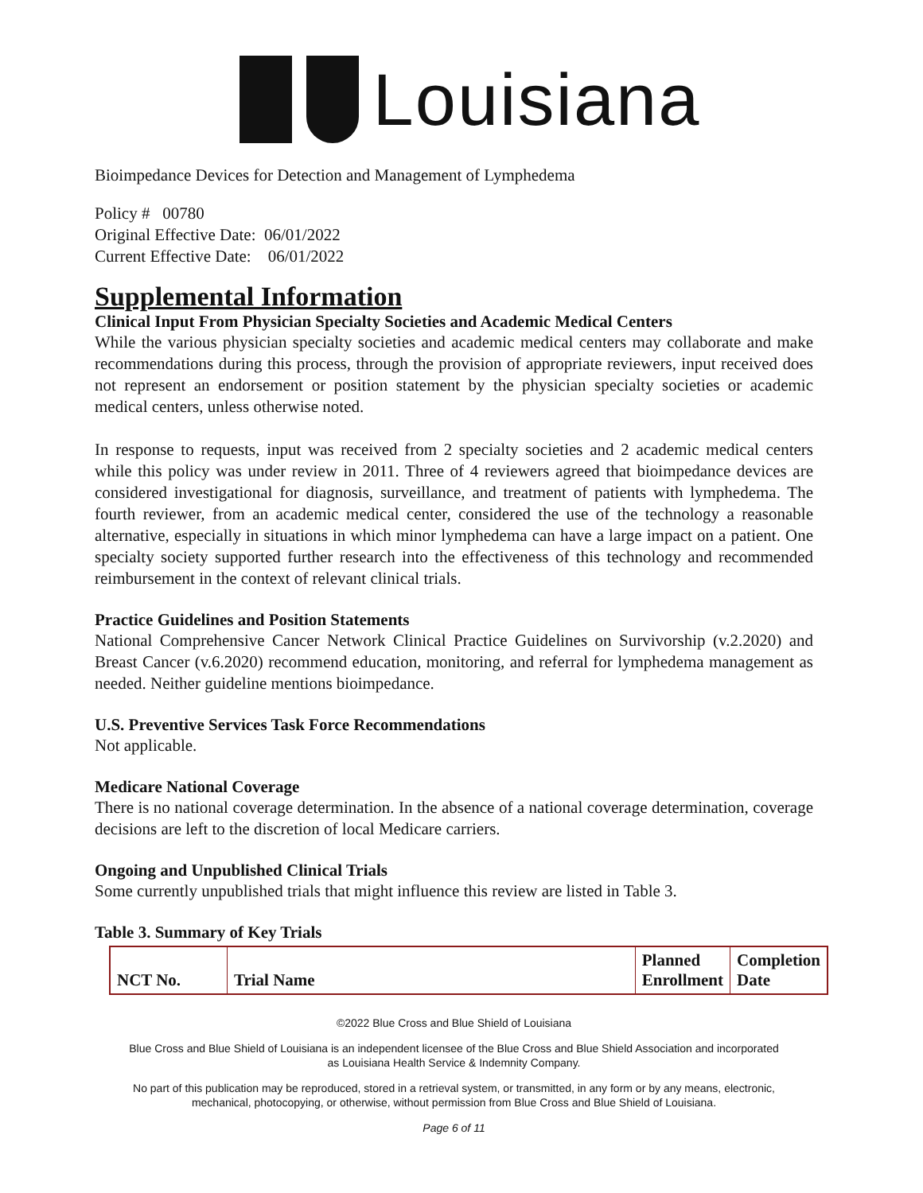Louisiana
Bioimpedance Devices for Detection and Management of Lymphedema
Policy # 00780
Original Effective Date: 06/01/2022
Current Effective Date: 06/01/2022
Supplemental Information
Clinical Input From Physician Specialty Societies and Academic Medical Centers
While the various physician specialty societies and academic medical centers may collaborate and make recommendations during this process, through the provision of appropriate reviewers, input received does not represent an endorsement or position statement by the physician specialty societies or academic medical centers, unless otherwise noted.
In response to requests, input was received from 2 specialty societies and 2 academic medical centers while this policy was under review in 2011. Three of 4 reviewers agreed that bioimpedance devices are considered investigational for diagnosis, surveillance, and treatment of patients with lymphedema. The fourth reviewer, from an academic medical center, considered the use of the technology a reasonable alternative, especially in situations in which minor lymphedema can have a large impact on a patient. One specialty society supported further research into the effectiveness of this technology and recommended reimbursement in the context of relevant clinical trials.
Practice Guidelines and Position Statements
National Comprehensive Cancer Network Clinical Practice Guidelines on Survivorship (v.2.2020) and Breast Cancer (v.6.2020) recommend education, monitoring, and referral for lymphedema management as needed. Neither guideline mentions bioimpedance.
U.S. Preventive Services Task Force Recommendations
Not applicable.
Medicare National Coverage
There is no national coverage determination. In the absence of a national coverage determination, coverage decisions are left to the discretion of local Medicare carriers.
Ongoing and Unpublished Clinical Trials
Some currently unpublished trials that might influence this review are listed in Table 3.
Table 3. Summary of Key Trials
| NCT No. | Trial Name | Planned Enrollment | Completion Date |
| --- | --- | --- | --- |
©2022 Blue Cross and Blue Shield of Louisiana
Blue Cross and Blue Shield of Louisiana is an independent licensee of the Blue Cross and Blue Shield Association and incorporated
as Louisiana Health Service & Indemnity Company.
No part of this publication may be reproduced, stored in a retrieval system, or transmitted, in any form or by any means, electronic,
mechanical, photocopying, or otherwise, without permission from Blue Cross and Blue Shield of Louisiana.
Page 6 of 11